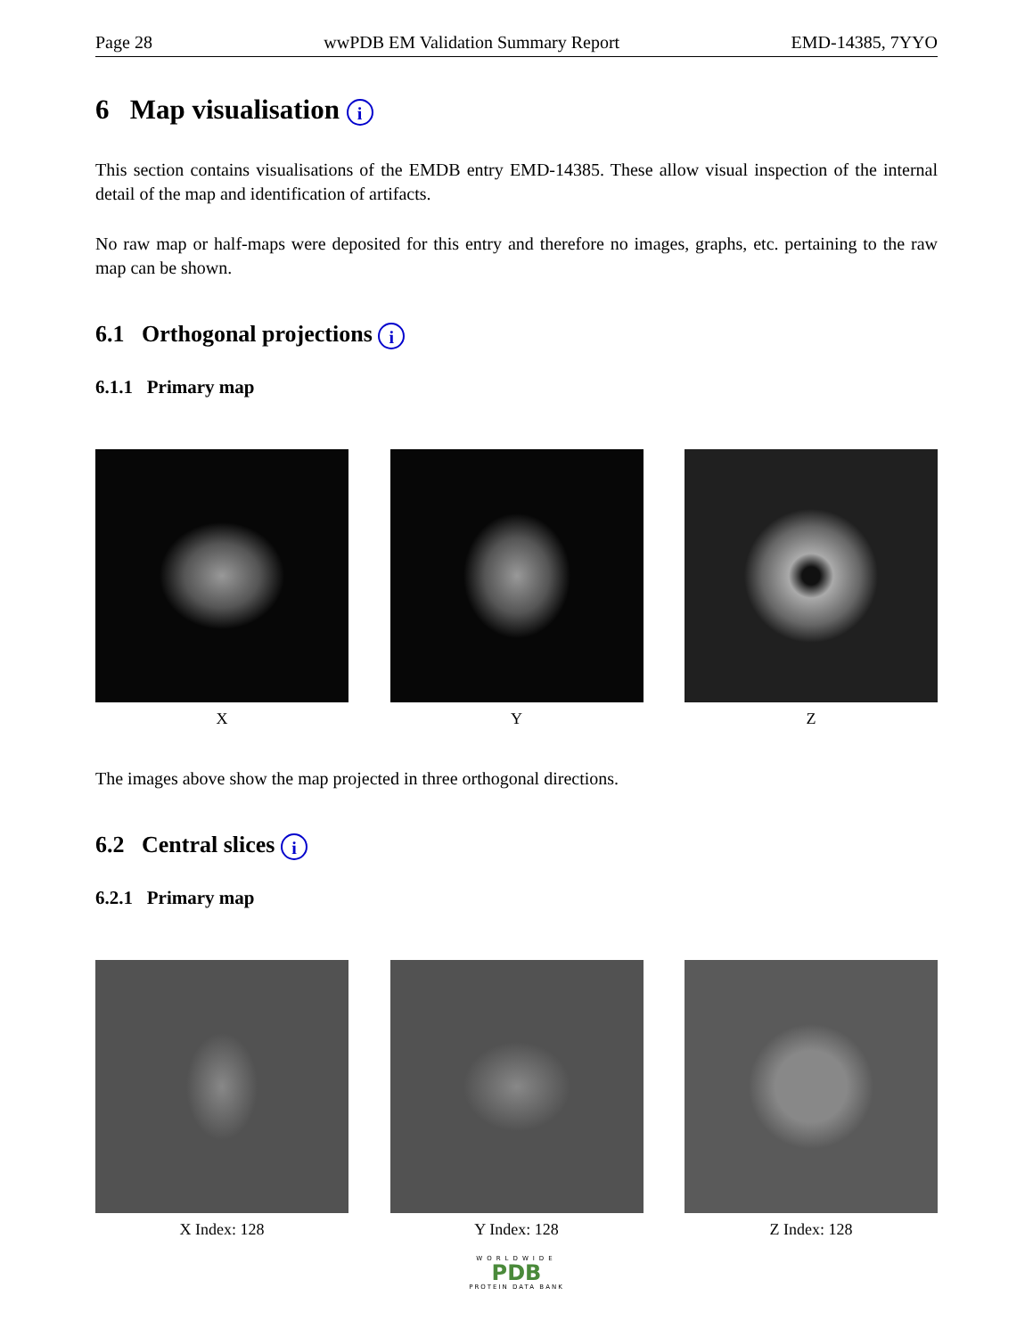Page 28 wwPDB EM Validation Summary Report EMD-14385, 7YYO
6 Map visualisation i
This section contains visualisations of the EMDB entry EMD-14385. These allow visual inspection of the internal detail of the map and identification of artifacts.
No raw map or half-maps were deposited for this entry and therefore no images, graphs, etc. pertaining to the raw map can be shown.
6.1 Orthogonal projections i
6.1.1 Primary map
X Y Z
The images above show the map projected in three orthogonal directions.
6.2 Central slices i
6.2.1 Primary map
X Index: 128 Y Index: 128 Z Index: 128
WORLDWIDE
PDB
PROTEIN DATA BANK